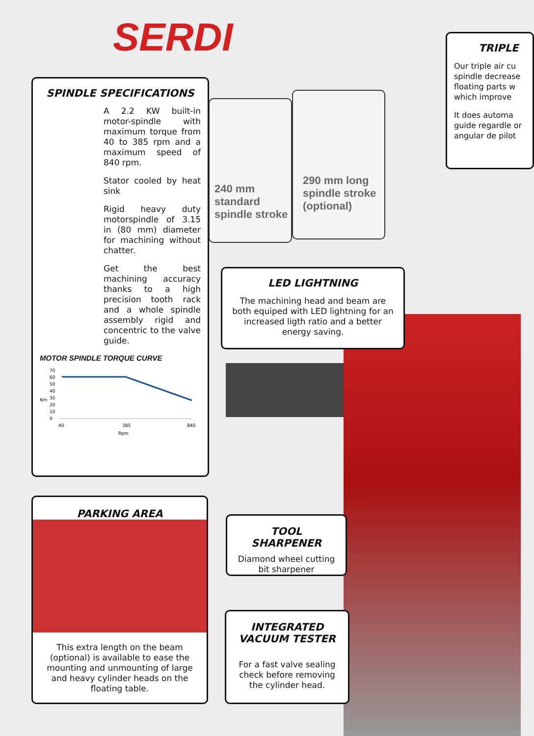SERDI
TRIPLE
Our triple air cu spindle decrease floating parts w which improve
It does automa guide regardle or angular de pilot
SPINDLE SPECIFICATIONS
A 2.2 KW built-in motor-spindle with maximum torque from 40 to 385 rpm and a maximum speed of 840 rpm.
Stator cooled by heat sink
Rigid heavy duty motorspindle of 3.15 in (80 mm) diameter for machining without chatter.
Get the best machining accuracy thanks to a high precision tooth rack and a whole spindle assembly rigid and concentric to the valve guide.
MOTOR SPINDLE TORQUE CURVE
70
60
50
40
30
20
10
0
Nm
40
385
840
Rpm
PARKING AREA
This extra length on the beam (optional) is available to ease the mounting and unmounting of large and heavy cylinder heads on the floating table.
240 mm standard spindle stroke
290 mm long spindle stroke (optional)
LED LIGHTNING
The machining head and beam are both equiped with LED lightning for an increased ligth ratio and a better energy saving.
TOOL SHARPENER
Diamond wheel cutting bit sharpener
INTEGRATED VACUUM TESTER
For a fast valve sealing check before removing the cylinder head.